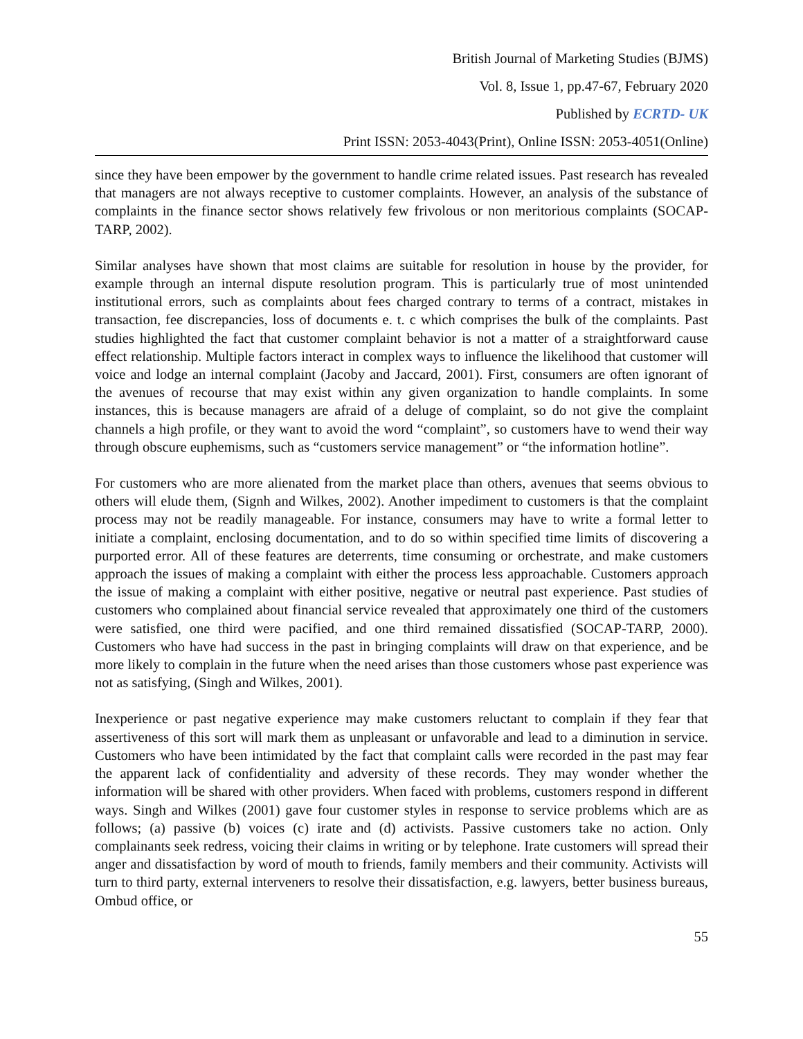British Journal of Marketing Studies (BJMS)
Vol. 8, Issue 1, pp.47-67, February 2020
Published by ECRTD- UK
Print ISSN: 2053-4043(Print), Online ISSN: 2053-4051(Online)
since they have been empower by the government to handle crime related issues. Past research has revealed that managers are not always receptive to customer complaints. However, an analysis of the substance of complaints in the finance sector shows relatively few frivolous or non meritorious complaints (SOCAP-TARP, 2002).
Similar analyses have shown that most claims are suitable for resolution in house by the provider, for example through an internal dispute resolution program. This is particularly true of most unintended institutional errors, such as complaints about fees charged contrary to terms of a contract, mistakes in transaction, fee discrepancies, loss of documents e. t. c which comprises the bulk of the complaints. Past studies highlighted the fact that customer complaint behavior is not a matter of a straightforward cause effect relationship. Multiple factors interact in complex ways to influence the likelihood that customer will voice and lodge an internal complaint (Jacoby and Jaccard, 2001). First, consumers are often ignorant of the avenues of recourse that may exist within any given organization to handle complaints. In some instances, this is because managers are afraid of a deluge of complaint, so do not give the complaint channels a high profile, or they want to avoid the word “complaint”, so customers have to wend their way through obscure euphemisms, such as “customers service management” or “the information hotline”.
For customers who are more alienated from the market place than others, avenues that seems obvious to others will elude them, (Signh and Wilkes, 2002). Another impediment to customers is that the complaint process may not be readily manageable. For instance, consumers may have to write a formal letter to initiate a complaint, enclosing documentation, and to do so within specified time limits of discovering a purported error. All of these features are deterrents, time consuming or orchestrate, and make customers approach the issues of making a complaint with either the process less approachable. Customers approach the issue of making a complaint with either positive, negative or neutral past experience. Past studies of customers who complained about financial service revealed that approximately one third of the customers were satisfied, one third were pacified, and one third remained dissatisfied (SOCAP-TARP, 2000). Customers who have had success in the past in bringing complaints will draw on that experience, and be more likely to complain in the future when the need arises than those customers whose past experience was not as satisfying, (Singh and Wilkes, 2001).
Inexperience or past negative experience may make customers reluctant to complain if they fear that assertiveness of this sort will mark them as unpleasant or unfavorable and lead to a diminution in service. Customers who have been intimidated by the fact that complaint calls were recorded in the past may fear the apparent lack of confidentiality and adversity of these records. They may wonder whether the information will be shared with other providers. When faced with problems, customers respond in different ways. Singh and Wilkes (2001) gave four customer styles in response to service problems which are as follows; (a) passive (b) voices (c) irate and (d) activists. Passive customers take no action. Only complainants seek redress, voicing their claims in writing or by telephone. Irate customers will spread their anger and dissatisfaction by word of mouth to friends, family members and their community. Activists will turn to third party, external interveners to resolve their dissatisfaction, e.g. lawyers, better business bureaus, Ombud office, or
55